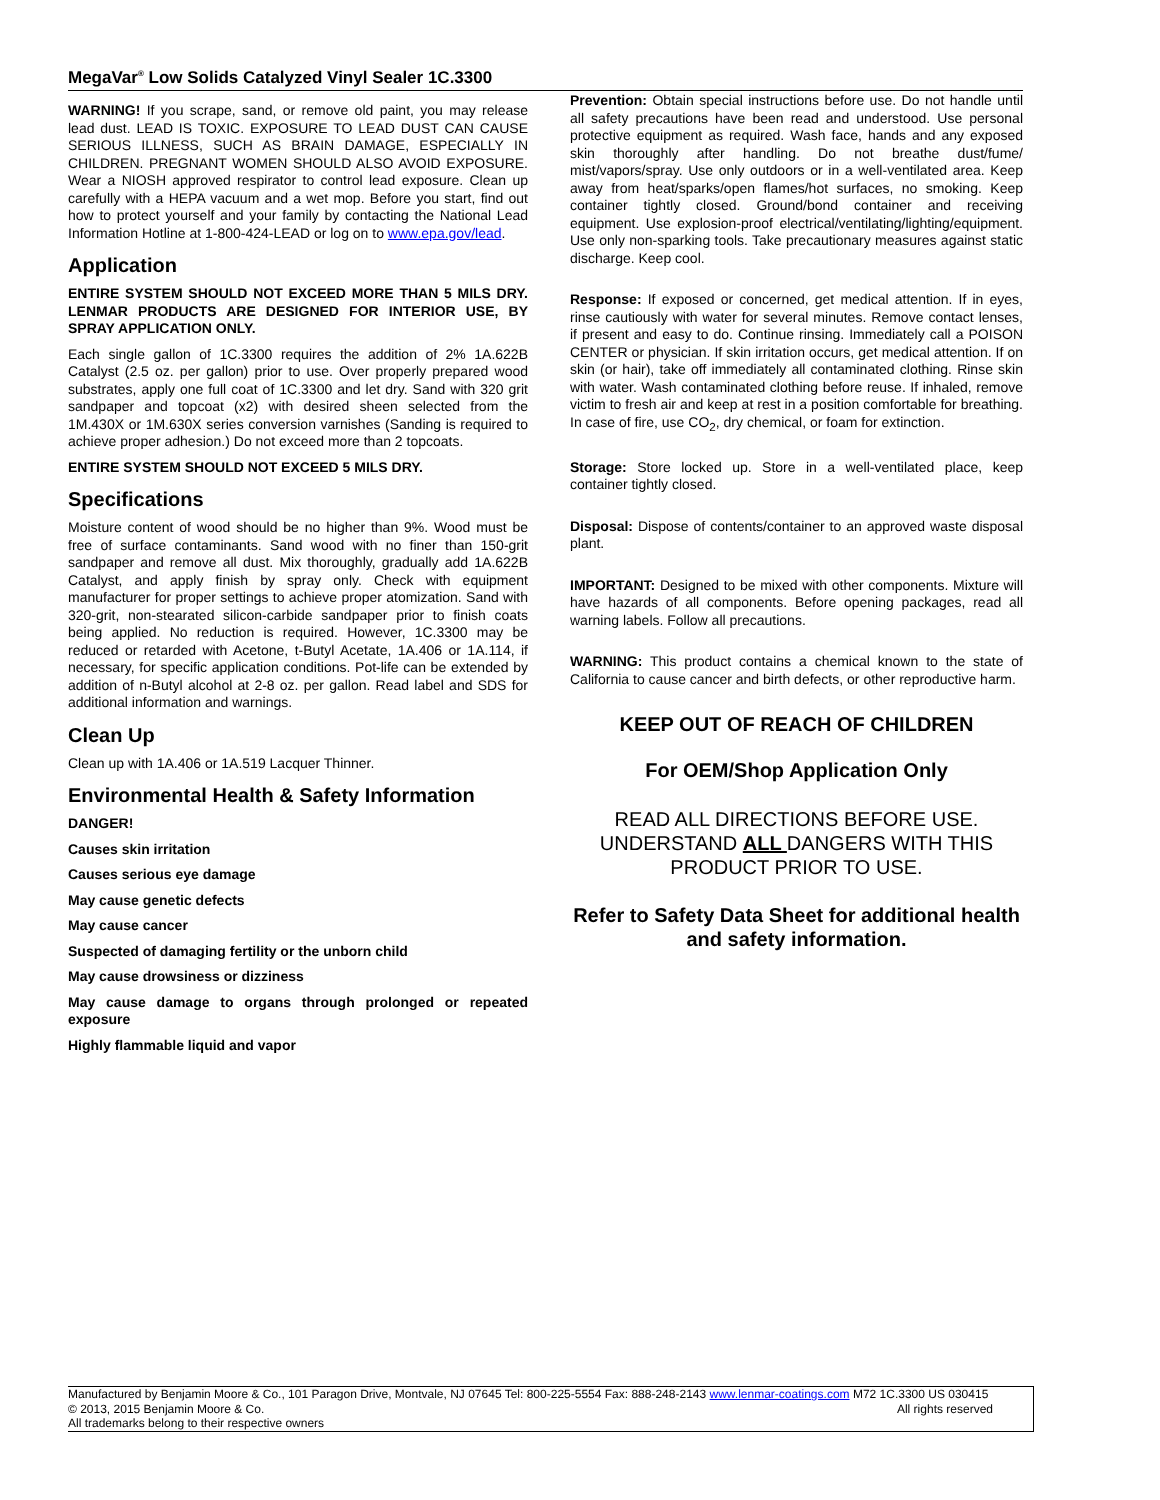MegaVar<sup>®</sup> Low Solids Catalyzed Vinyl Sealer 1C.3300
WARNING! If you scrape, sand, or remove old paint, you may release lead dust. LEAD IS TOXIC. EXPOSURE TO LEAD DUST CAN CAUSE SERIOUS ILLNESS, SUCH AS BRAIN DAMAGE, ESPECIALLY IN CHILDREN. PREGNANT WOMEN SHOULD ALSO AVOID EXPOSURE. Wear a NIOSH approved respirator to control lead exposure. Clean up carefully with a HEPA vacuum and a wet mop. Before you start, find out how to protect yourself and your family by contacting the National Lead Information Hotline at 1-800-424-LEAD or log on to www.epa.gov/lead.
Application
ENTIRE SYSTEM SHOULD NOT EXCEED MORE THAN 5 MILS DRY. LENMAR PRODUCTS ARE DESIGNED FOR INTERIOR USE, BY SPRAY APPLICATION ONLY.
Each single gallon of 1C.3300 requires the addition of 2% 1A.622B Catalyst (2.5 oz. per gallon) prior to use. Over properly prepared wood substrates, apply one full coat of 1C.3300 and let dry. Sand with 320 grit sandpaper and topcoat (x2) with desired sheen selected from the 1M.430X or 1M.630X series conversion varnishes (Sanding is required to achieve proper adhesion.) Do not exceed more than 2 topcoats.
ENTIRE SYSTEM SHOULD NOT EXCEED 5 MILS DRY.
Specifications
Moisture content of wood should be no higher than 9%. Wood must be free of surface contaminants. Sand wood with no finer than 150-grit sandpaper and remove all dust. Mix thoroughly, gradually add 1A.622B Catalyst, and apply finish by spray only. Check with equipment manufacturer for proper settings to achieve proper atomization. Sand with 320-grit, non-stearated silicon-carbide sandpaper prior to finish coats being applied. No reduction is required. However, 1C.3300 may be reduced or retarded with Acetone, t-Butyl Acetate, 1A.406 or 1A.114, if necessary, for specific application conditions. Pot-life can be extended by addition of n-Butyl alcohol at 2-8 oz. per gallon. Read label and SDS for additional information and warnings.
Clean Up
Clean up with 1A.406 or 1A.519 Lacquer Thinner.
Environmental Health & Safety Information
DANGER!
Causes skin irritation
Causes serious eye damage
May cause genetic defects
May cause cancer
Suspected of damaging fertility or the unborn child
May cause drowsiness or dizziness
May cause damage to organs through prolonged or repeated exposure
Highly flammable liquid and vapor
Prevention: Obtain special instructions before use. Do not handle until all safety precautions have been read and understood. Use personal protective equipment as required. Wash face, hands and any exposed skin thoroughly after handling. Do not breathe dust/fume/ mist/vapors/spray. Use only outdoors or in a well-ventilated area. Keep away from heat/sparks/open flames/hot surfaces, no smoking. Keep container tightly closed. Ground/bond container and receiving equipment. Use explosion-proof electrical/ventilating/lighting/equipment. Use only non-sparking tools. Take precautionary measures against static discharge. Keep cool.
Response: If exposed or concerned, get medical attention. If in eyes, rinse cautiously with water for several minutes. Remove contact lenses, if present and easy to do. Continue rinsing. Immediately call a POISON CENTER or physician. If skin irritation occurs, get medical attention. If on skin (or hair), take off immediately all contaminated clothing. Rinse skin with water. Wash contaminated clothing before reuse. If inhaled, remove victim to fresh air and keep at rest in a position comfortable for breathing. In case of fire, use CO<sub>2</sub>, dry chemical, or foam for extinction.
Storage: Store locked up. Store in a well-ventilated place, keep container tightly closed.
Disposal: Dispose of contents/container to an approved waste disposal plant.
IMPORTANT: Designed to be mixed with other components. Mixture will have hazards of all components. Before opening packages, read all warning labels. Follow all precautions.
WARNING: This product contains a chemical known to the state of California to cause cancer and birth defects, or other reproductive harm.
KEEP OUT OF REACH OF CHILDREN
For OEM/Shop Application Only
READ ALL DIRECTIONS BEFORE USE. UNDERSTAND ALL DANGERS WITH THIS PRODUCT PRIOR TO USE.
Refer to Safety Data Sheet for additional health and safety information.
Manufactured by Benjamin Moore & Co., 101 Paragon Drive, Montvale, NJ 07645 Tel: 800-225-5554 Fax: 888-248-2143 www.lenmar-coatings.com M72 1C.3300 US 030415
© 2013, 2015 Benjamin Moore & Co. All rights reserved
All trademarks belong to their respective owners